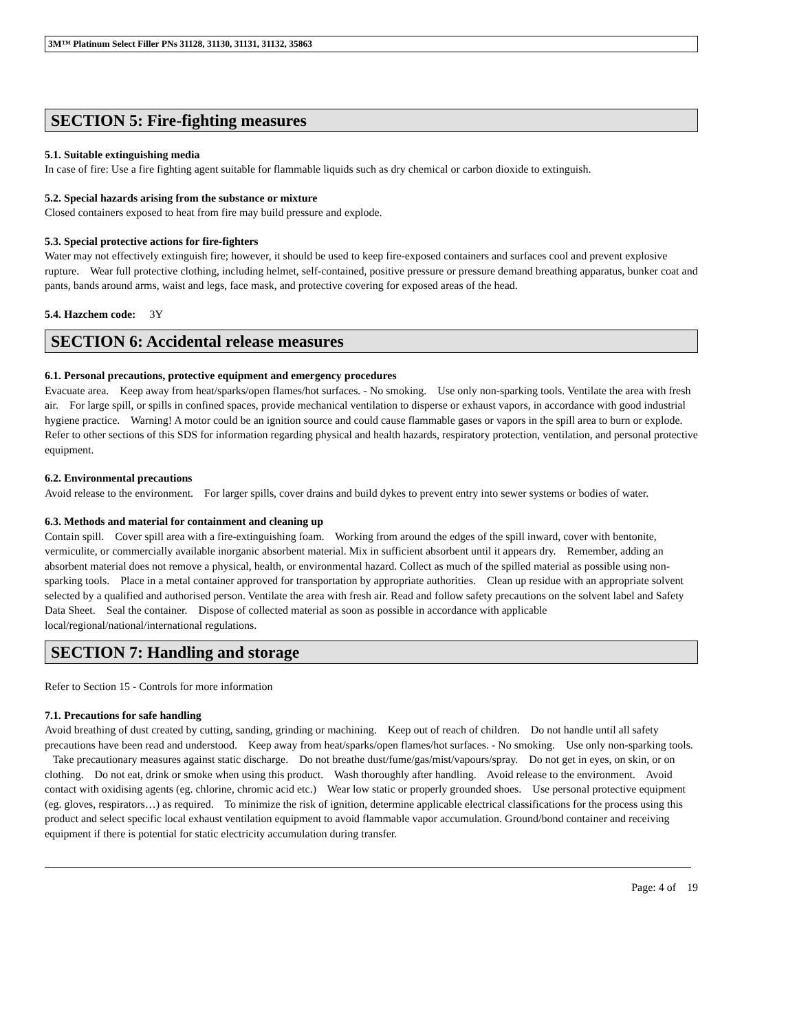3M™ Platinum Select Filler PNs 31128, 31130, 31131, 31132, 35863
SECTION 5: Fire-fighting measures
5.1. Suitable extinguishing media
In case of fire: Use a fire fighting agent suitable for flammable liquids such as dry chemical or carbon dioxide to extinguish.
5.2. Special hazards arising from the substance or mixture
Closed containers exposed to heat from fire may build pressure and explode.
5.3. Special protective actions for fire-fighters
Water may not effectively extinguish fire; however, it should be used to keep fire-exposed containers and surfaces cool and prevent explosive rupture. Wear full protective clothing, including helmet, self-contained, positive pressure or pressure demand breathing apparatus, bunker coat and pants, bands around arms, waist and legs, face mask, and protective covering for exposed areas of the head.
5.4. Hazchem code: 3Y
SECTION 6: Accidental release measures
6.1. Personal precautions, protective equipment and emergency procedures
Evacuate area. Keep away from heat/sparks/open flames/hot surfaces. - No smoking. Use only non-sparking tools. Ventilate the area with fresh air. For large spill, or spills in confined spaces, provide mechanical ventilation to disperse or exhaust vapors, in accordance with good industrial hygiene practice. Warning! A motor could be an ignition source and could cause flammable gases or vapors in the spill area to burn or explode. Refer to other sections of this SDS for information regarding physical and health hazards, respiratory protection, ventilation, and personal protective equipment.
6.2. Environmental precautions
Avoid release to the environment. For larger spills, cover drains and build dykes to prevent entry into sewer systems or bodies of water.
6.3. Methods and material for containment and cleaning up
Contain spill. Cover spill area with a fire-extinguishing foam. Working from around the edges of the spill inward, cover with bentonite, vermiculite, or commercially available inorganic absorbent material. Mix in sufficient absorbent until it appears dry. Remember, adding an absorbent material does not remove a physical, health, or environmental hazard. Collect as much of the spilled material as possible using non-sparking tools. Place in a metal container approved for transportation by appropriate authorities. Clean up residue with an appropriate solvent selected by a qualified and authorised person. Ventilate the area with fresh air. Read and follow safety precautions on the solvent label and Safety Data Sheet. Seal the container. Dispose of collected material as soon as possible in accordance with applicable local/regional/national/international regulations.
SECTION 7: Handling and storage
Refer to Section 15 - Controls for more information
7.1. Precautions for safe handling
Avoid breathing of dust created by cutting, sanding, grinding or machining. Keep out of reach of children. Do not handle until all safety precautions have been read and understood. Keep away from heat/sparks/open flames/hot surfaces. - No smoking. Use only non-sparking tools. Take precautionary measures against static discharge. Do not breathe dust/fume/gas/mist/vapours/spray. Do not get in eyes, on skin, or on clothing. Do not eat, drink or smoke when using this product. Wash thoroughly after handling. Avoid release to the environment. Avoid contact with oxidising agents (eg. chlorine, chromic acid etc.) Wear low static or properly grounded shoes. Use personal protective equipment (eg. gloves, respirators…) as required. To minimize the risk of ignition, determine applicable electrical classifications for the process using this product and select specific local exhaust ventilation equipment to avoid flammable vapor accumulation. Ground/bond container and receiving equipment if there is potential for static electricity accumulation during transfer.
Page: 4 of 19